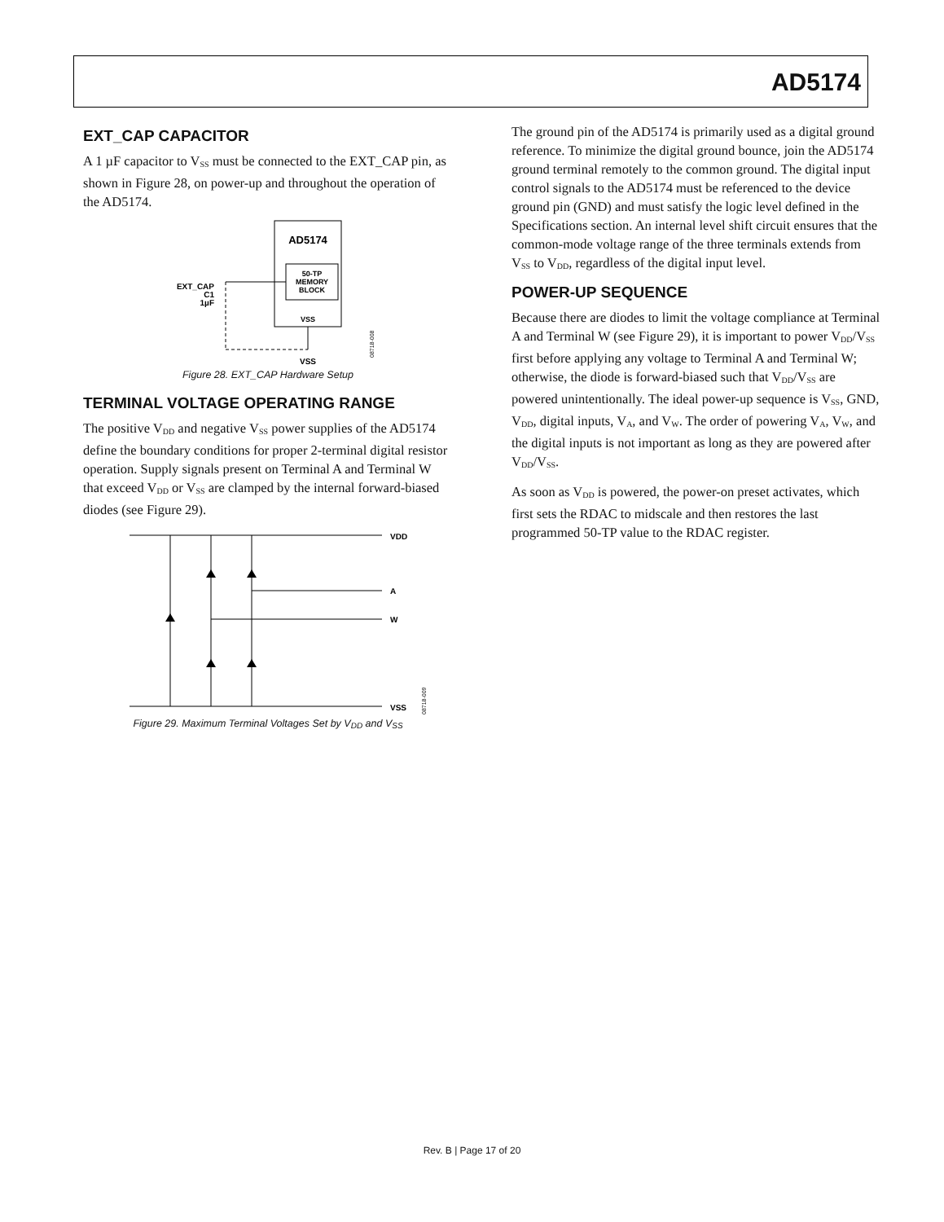AD5174
EXT_CAP CAPACITOR
A 1 µF capacitor to V<sub>SS</sub> must be connected to the EXT_CAP pin, as shown in Figure 28, on power-up and throughout the operation of the AD5174.
AD5174
50-TP
MEMORY
BLOCK
VSS
EXT_CAP
C1
1µF
VSS
08718-008
Figure 28. EXT_CAP Hardware Setup
TERMINAL VOLTAGE OPERATING RANGE
The positive V<sub>DD</sub> and negative V<sub>SS</sub> power supplies of the AD5174 define the boundary conditions for proper 2-terminal digital resistor operation. Supply signals present on Terminal A and Terminal W that exceed V<sub>DD</sub> or V<sub>SS</sub> are clamped by the internal forward-biased diodes (see Figure 29).
VDD
A
W
VSS
08718-009
Figure 29. Maximum Terminal Voltages Set by V<sub>DD</sub> and V<sub>SS</sub>
The ground pin of the AD5174 is primarily used as a digital ground reference. To minimize the digital ground bounce, join the AD5174 ground terminal remotely to the common ground. The digital input control signals to the AD5174 must be referenced to the device ground pin (GND) and must satisfy the logic level defined in the Specifications section. An internal level shift circuit ensures that the common-mode voltage range of the three terminals extends from V<sub>SS</sub> to V<sub>DD</sub>, regardless of the digital input level.
POWER-UP SEQUENCE
Because there are diodes to limit the voltage compliance at Terminal A and Terminal W (see Figure 29), it is important to power V<sub>DD</sub>/V<sub>SS</sub> first before applying any voltage to Terminal A and Terminal W; otherwise, the diode is forward-biased such that V<sub>DD</sub>/V<sub>SS</sub> are powered unintentionally. The ideal power-up sequence is V<sub>SS</sub>, GND, V<sub>DD</sub>, digital inputs, V<sub>A</sub>, and V<sub>W</sub>. The order of powering V<sub>A</sub>, V<sub>W</sub>, and the digital inputs is not important as long as they are powered after V<sub>DD</sub>/V<sub>SS</sub>.
As soon as V<sub>DD</sub> is powered, the power-on preset activates, which first sets the RDAC to midscale and then restores the last programmed 50-TP value to the RDAC register.
Rev. B | Page 17 of 20